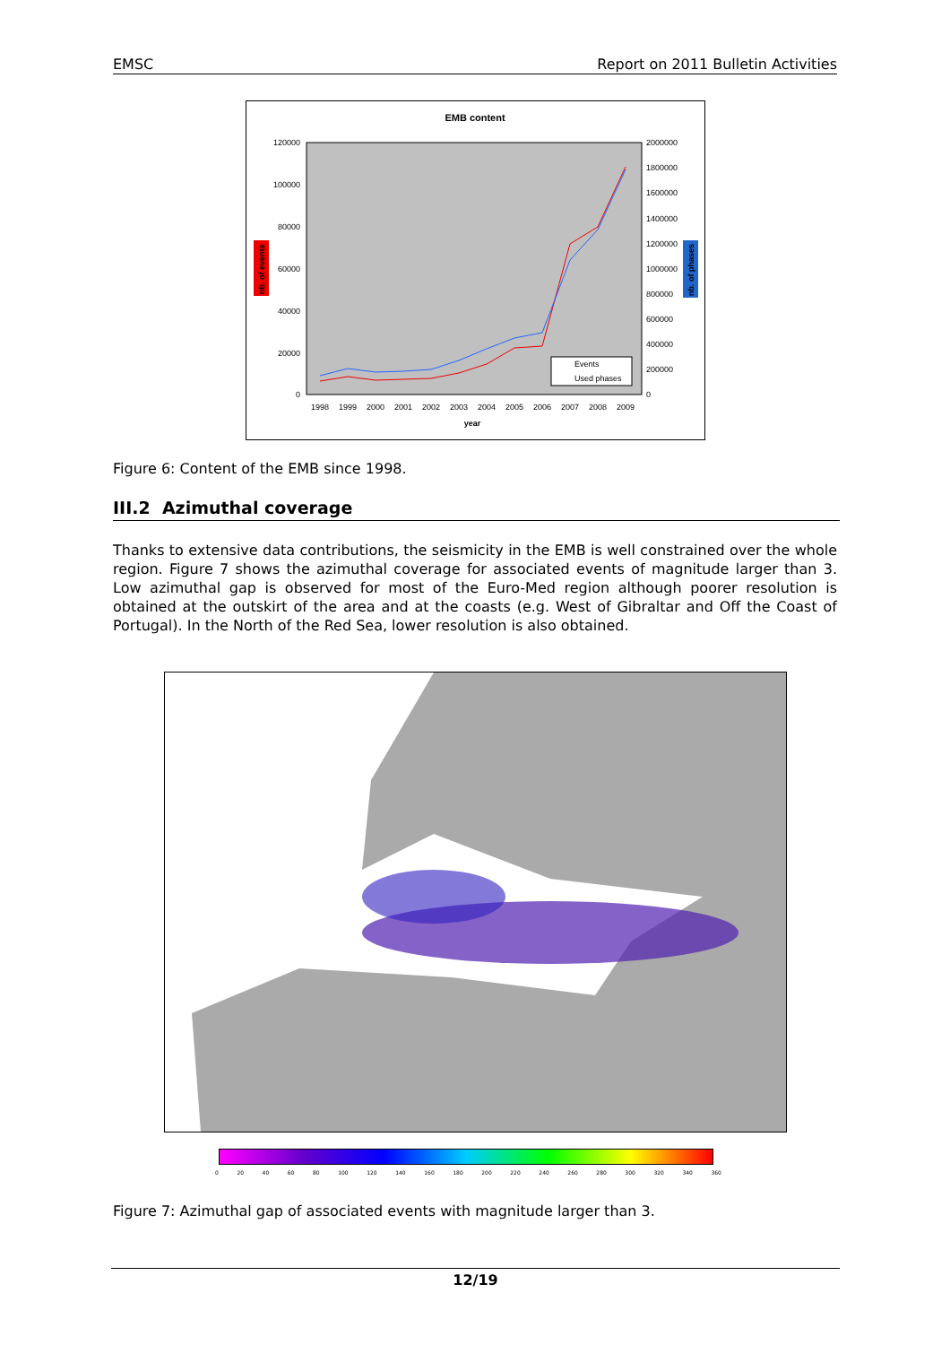EMSC Report on 2011 Bulletin Activities
EMB content
120000
100000
80000
60000
40000
20000
0
2000000
1800000
1600000
1400000
1200000
1000000
800000
600000
400000
200000
0
Events
Used phases
1998
1999
2000
2001
2002
2003
2004
2005
2006
2007
2008
2009
year
nb. of events
nb. of phases
Figure 6: Content of the EMB since 1998.
III.2 Azimuthal coverage
Thanks to extensive data contributions, the seismicity in the EMB is well constrained over the whole region. Figure 7 shows the azimuthal coverage for associated events of magnitude larger than 3. Low azimuthal gap is observed for most of the Euro-Med region although poorer resolution is obtained at the outskirt of the area and at the coasts (e.g. West of Gibraltar and Off the Coast of Portugal). In the North of the Red Sea, lower resolution is also obtained.
0 20 40 60 80 100 120 140 160 180 200 220 240 260 280 300 320 340 360
Figure 7: Azimuthal gap of associated events with magnitude larger than 3.
12/19